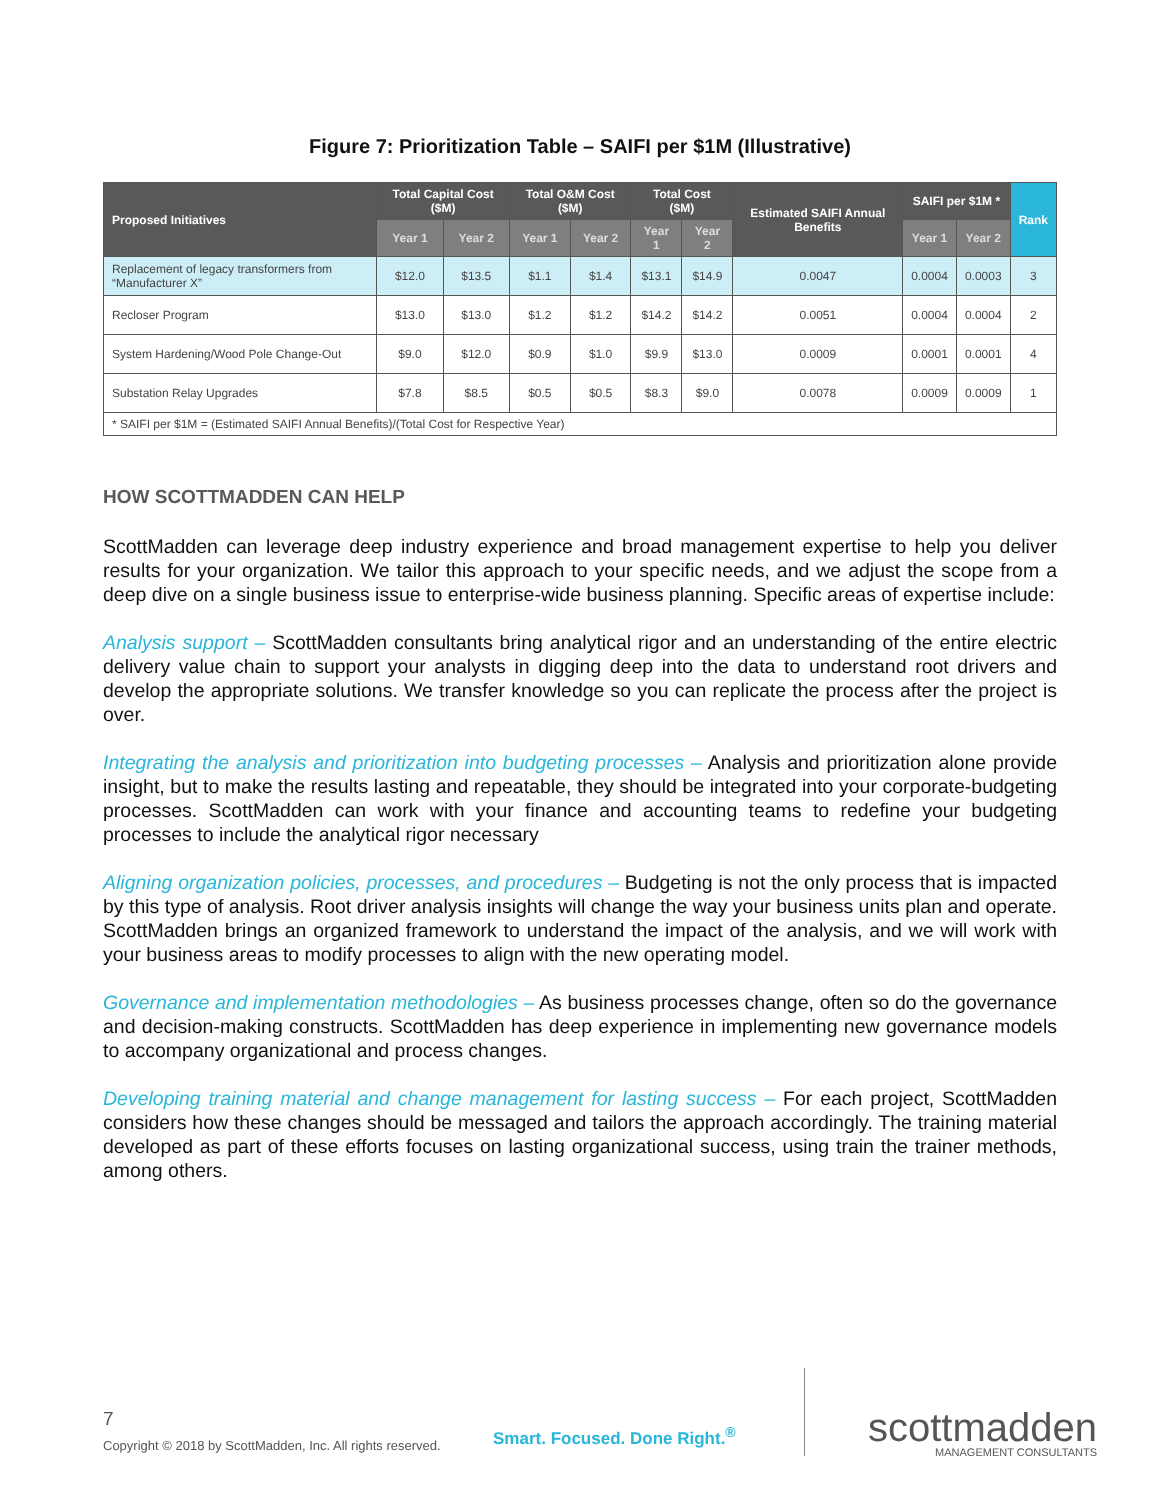Figure 7: Prioritization Table – SAIFI per $1M (Illustrative)
| Proposed Initiatives | Total Capital Cost ($M) | | Total O&M Cost ($M) | | Total Cost ($M) | | Estimated SAIFI Annual Benefits | SAIFI per $1M * | | Rank |
| --- | --- | --- | --- | --- | --- | --- | --- | --- | --- | --- |
| | Year 1 | Year 2 | Year 1 | Year 2 | Year 1 | Year 2 | | Year 1 | Year 2 | |
| Replacement of legacy transformers from “Manufacturer X” | $12.0 | $13.5 | $1.1 | $1.4 | $13.1 | $14.9 | 0.0047 | 0.0004 | 0.0003 | 3 |
| Recloser Program | $13.0 | $13.0 | $1.2 | $1.2 | $14.2 | $14.2 | 0.0051 | 0.0004 | 0.0004 | 2 |
| System Hardening/Wood Pole Change-Out | $9.0 | $12.0 | $0.9 | $1.0 | $9.9 | $13.0 | 0.0009 | 0.0001 | 0.0001 | 4 |
| Substation Relay Upgrades | $7.8 | $8.5 | $0.5 | $0.5 | $8.3 | $9.0 | 0.0078 | 0.0009 | 0.0009 | 1 |
| * SAIFI per $1M = (Estimated SAIFI Annual Benefits)/(Total Cost for Respective Year) | | | | | | | | | | |
HOW SCOTTMADDEN CAN HELP
ScottMadden can leverage deep industry experience and broad management expertise to help you deliver results for your organization. We tailor this approach to your specific needs, and we adjust the scope from a deep dive on a single business issue to enterprise-wide business planning. Specific areas of expertise include:
Analysis support – ScottMadden consultants bring analytical rigor and an understanding of the entire electric delivery value chain to support your analysts in digging deep into the data to understand root drivers and develop the appropriate solutions. We transfer knowledge so you can replicate the process after the project is over.
Integrating the analysis and prioritization into budgeting processes – Analysis and prioritization alone provide insight, but to make the results lasting and repeatable, they should be integrated into your corporate-budgeting processes. ScottMadden can work with your finance and accounting teams to redefine your budgeting processes to include the analytical rigor necessary
Aligning organization policies, processes, and procedures – Budgeting is not the only process that is impacted by this type of analysis. Root driver analysis insights will change the way your business units plan and operate. ScottMadden brings an organized framework to understand the impact of the analysis, and we will work with your business areas to modify processes to align with the new operating model.
Governance and implementation methodologies – As business processes change, often so do the governance and decision-making constructs. ScottMadden has deep experience in implementing new governance models to accompany organizational and process changes.
Developing training material and change management for lasting success – For each project, ScottMadden considers how these changes should be messaged and tailors the approach accordingly. The training material developed as part of these efforts focuses on lasting organizational success, using train the trainer methods, among others.
7
Copyright © 2018 by ScottMadden, Inc. All rights reserved.
Smart. Focused. Done Right.<sup>®</sup>
scottmadden
MANAGEMENT CONSULTANTS